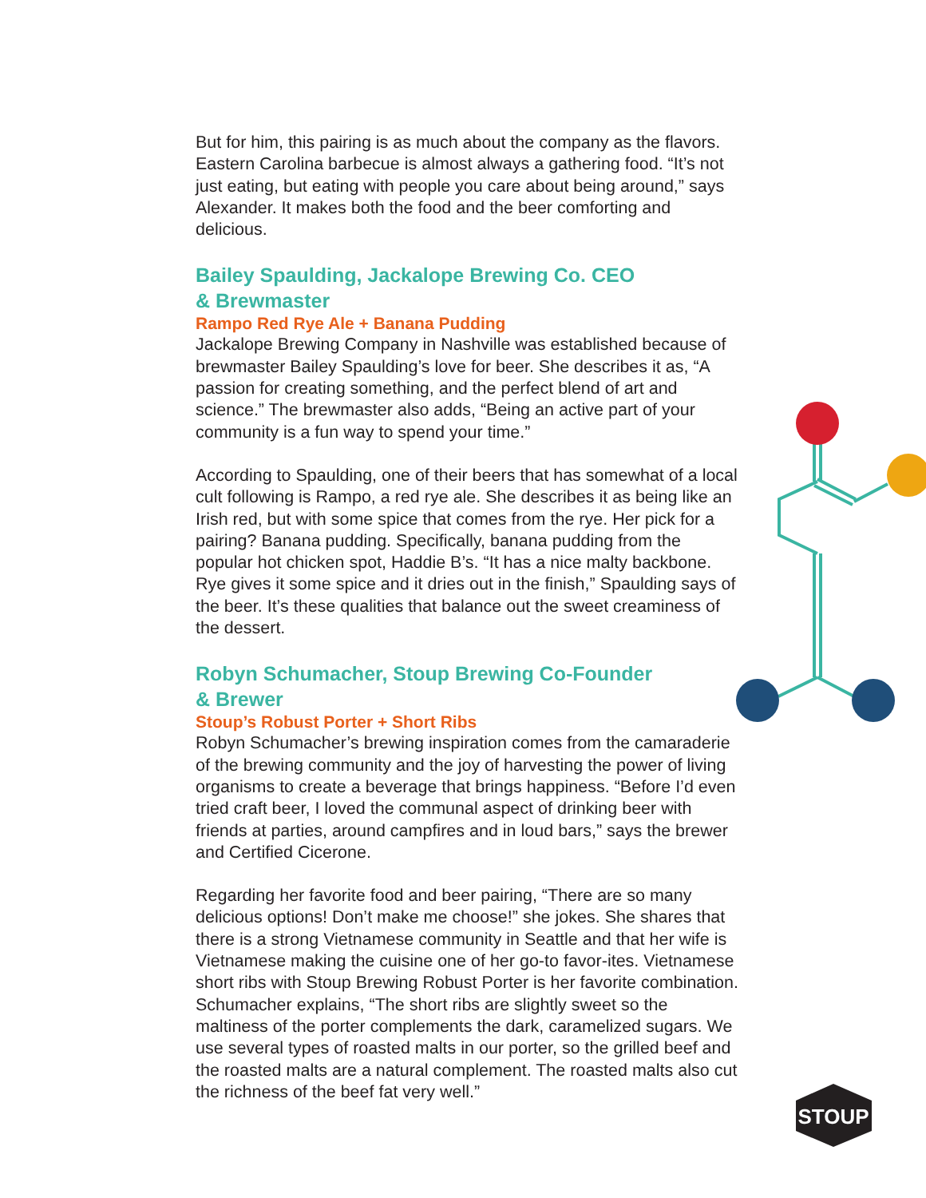STOUP
But for him, this pairing is as much about the company as the flavors. Eastern Carolina barbecue is almost always a gathering food. “It’s not just eating, but eating with people you care about being around,” says Alexander. It makes both the food and the beer comforting and delicious.
Bailey Spaulding, Jackalope Brewing Co. CEO
& Brewmaster
Rampo Red Rye Ale + Banana Pudding
Jackalope Brewing Company in Nashville was established because of brewmaster Bailey Spaulding’s love for beer. She describes it as, “A passion for creating something, and the perfect blend of art and science.” The brewmaster also adds, “Being an active part of your community is a fun way to spend your time.”
According to Spaulding, one of their beers that has somewhat of a local cult following is Rampo, a red rye ale. She describes it as being like an Irish red, but with some spice that comes from the rye. Her pick for a pairing? Banana pudding. Specifically, banana pudding from the popular hot chicken spot, Haddie B’s. “It has a nice malty backbone. Rye gives it some spice and it dries out in the finish,” Spaulding says of the beer. It’s these qualities that balance out the sweet creaminess of the dessert.
Robyn Schumacher, Stoup Brewing Co-Founder
& Brewer
Stoup’s Robust Porter + Short Ribs
Robyn Schumacher’s brewing inspiration comes from the camaraderie of the brewing community and the joy of harvesting the power of living organisms to create a beverage that brings happiness. “Before I’d even tried craft beer, I loved the communal aspect of drinking beer with friends at parties, around campfires and in loud bars,” says the brewer and Certified Cicerone.
Regarding her favorite food and beer pairing, “There are so many delicious options! Don’t make me choose!” she jokes. She shares that there is a strong Vietnamese community in Seattle and that her wife is Vietnamese making the cuisine one of her go-to favor-ites. Vietnamese short ribs with Stoup Brewing Robust Porter is her favorite combination. Schumacher explains, “The short ribs are slightly sweet so the maltiness of the porter complements the dark, caramelized sugars. We use several types of roasted malts in our porter, so the grilled beef and the roasted malts are a natural complement. The roasted malts also cut the richness of the beef fat very well.”